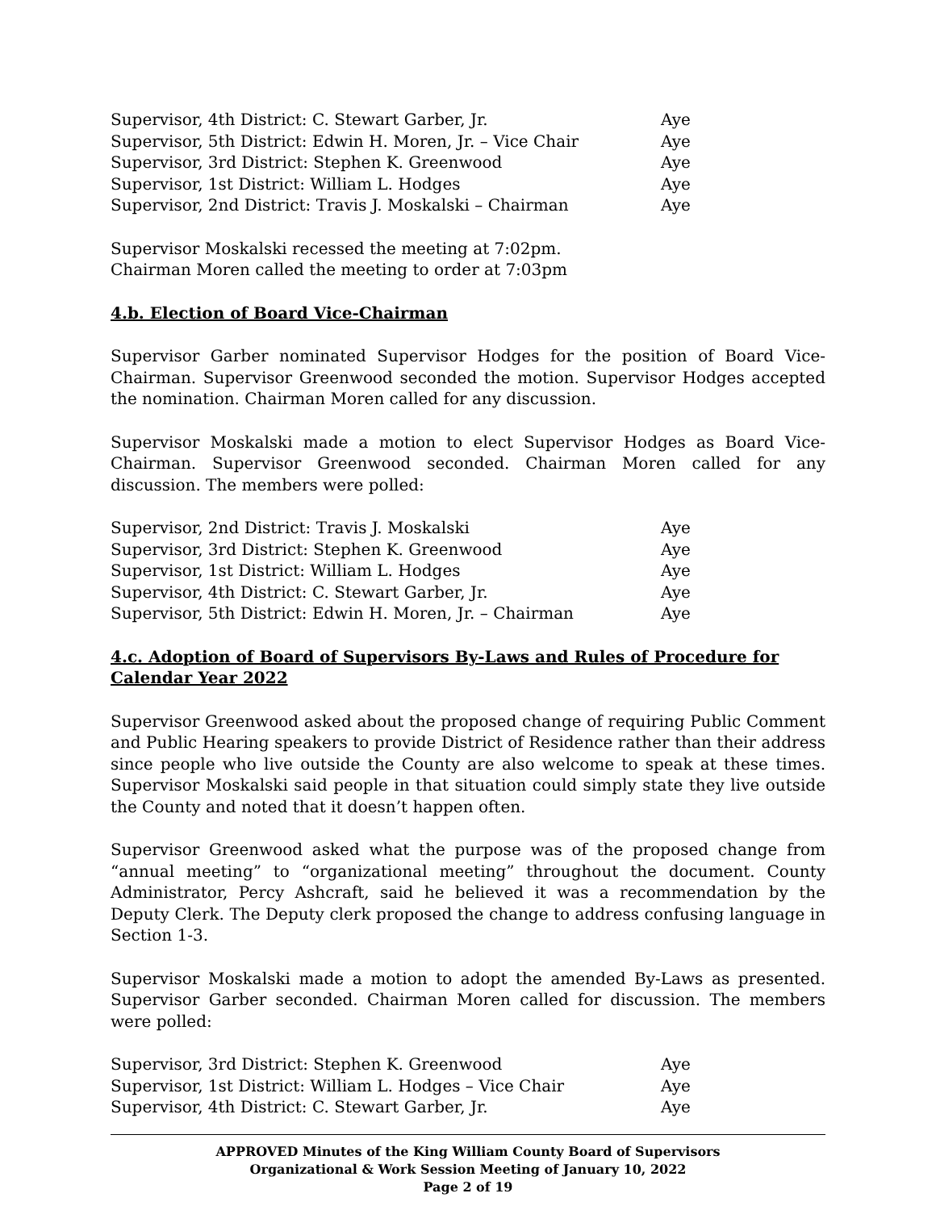| Supervisor, 4th District: C. Stewart Garber, Jr. | Aye |
| Supervisor, 5th District: Edwin H. Moren, Jr. – Vice Chair | Aye |
| Supervisor, 3rd District: Stephen K. Greenwood | Aye |
| Supervisor, 1st District: William L. Hodges | Aye |
| Supervisor, 2nd District: Travis J. Moskalski – Chairman | Aye |
Supervisor Moskalski recessed the meeting at 7:02pm.
Chairman Moren called the meeting to order at 7:03pm
4.b. Election of Board Vice-Chairman
Supervisor Garber nominated Supervisor Hodges for the position of Board Vice-Chairman. Supervisor Greenwood seconded the motion. Supervisor Hodges accepted the nomination. Chairman Moren called for any discussion.
Supervisor Moskalski made a motion to elect Supervisor Hodges as Board Vice-Chairman. Supervisor Greenwood seconded. Chairman Moren called for any discussion. The members were polled:
| Supervisor, 2nd District: Travis J. Moskalski | Aye |
| Supervisor, 3rd District: Stephen K. Greenwood | Aye |
| Supervisor, 1st District: William L. Hodges | Aye |
| Supervisor, 4th District: C. Stewart Garber, Jr. | Aye |
| Supervisor, 5th District: Edwin H. Moren, Jr. – Chairman | Aye |
4.c. Adoption of Board of Supervisors By-Laws and Rules of Procedure for Calendar Year 2022
Supervisor Greenwood asked about the proposed change of requiring Public Comment and Public Hearing speakers to provide District of Residence rather than their address since people who live outside the County are also welcome to speak at these times. Supervisor Moskalski said people in that situation could simply state they live outside the County and noted that it doesn’t happen often.
Supervisor Greenwood asked what the purpose was of the proposed change from “annual meeting” to “organizational meeting” throughout the document. County Administrator, Percy Ashcraft, said he believed it was a recommendation by the Deputy Clerk. The Deputy clerk proposed the change to address confusing language in Section 1-3.
Supervisor Moskalski made a motion to adopt the amended By-Laws as presented. Supervisor Garber seconded. Chairman Moren called for discussion. The members were polled:
| Supervisor, 3rd District: Stephen K. Greenwood | Aye |
| Supervisor, 1st District: William L. Hodges – Vice Chair | Aye |
| Supervisor, 4th District: C. Stewart Garber, Jr. | Aye |
APPROVED Minutes of the King William County Board of Supervisors
Organizational & Work Session Meeting of January 10, 2022
Page 2 of 19